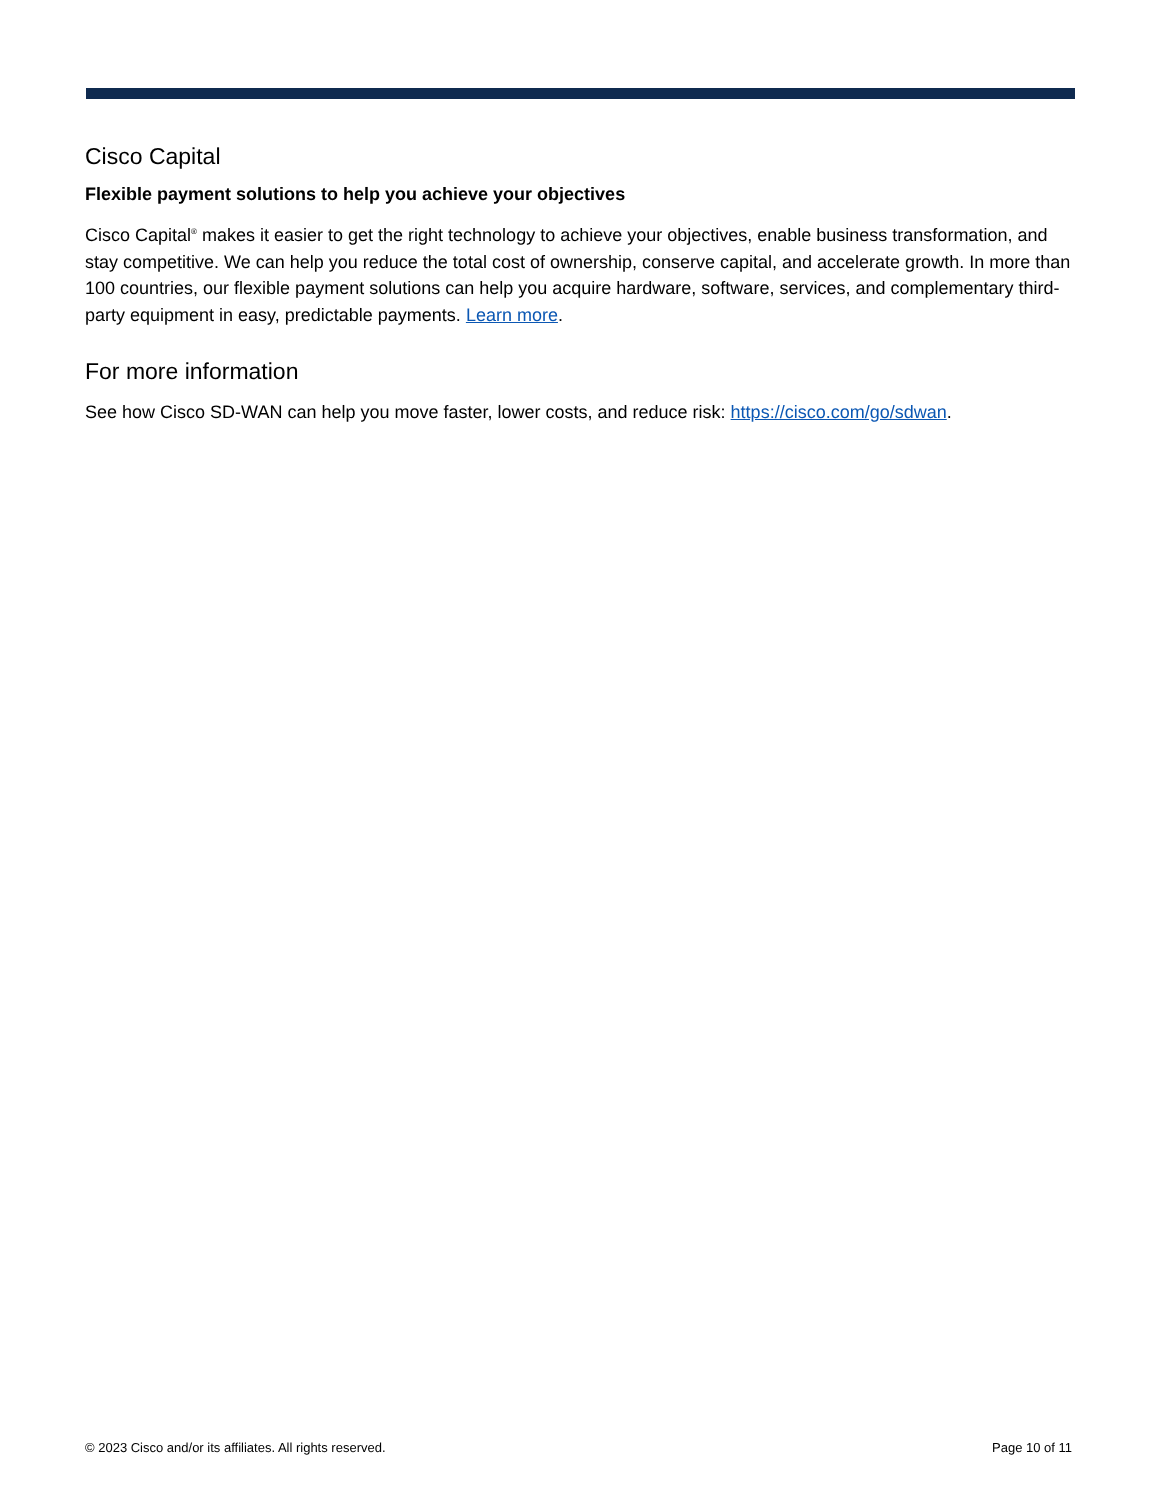Cisco Capital
Flexible payment solutions to help you achieve your objectives
Cisco Capital<sup>®</sup> makes it easier to get the right technology to achieve your objectives, enable business transformation, and stay competitive. We can help you reduce the total cost of ownership, conserve capital, and accelerate growth. In more than 100 countries, our flexible payment solutions can help you acquire hardware, software, services, and complementary third-party equipment in easy, predictable payments. Learn more.
For more information
See how Cisco SD-WAN can help you move faster, lower costs, and reduce risk: https://cisco.com/go/sdwan.
© 2023 Cisco and/or its affiliates. All rights reserved. Page 10 of 11